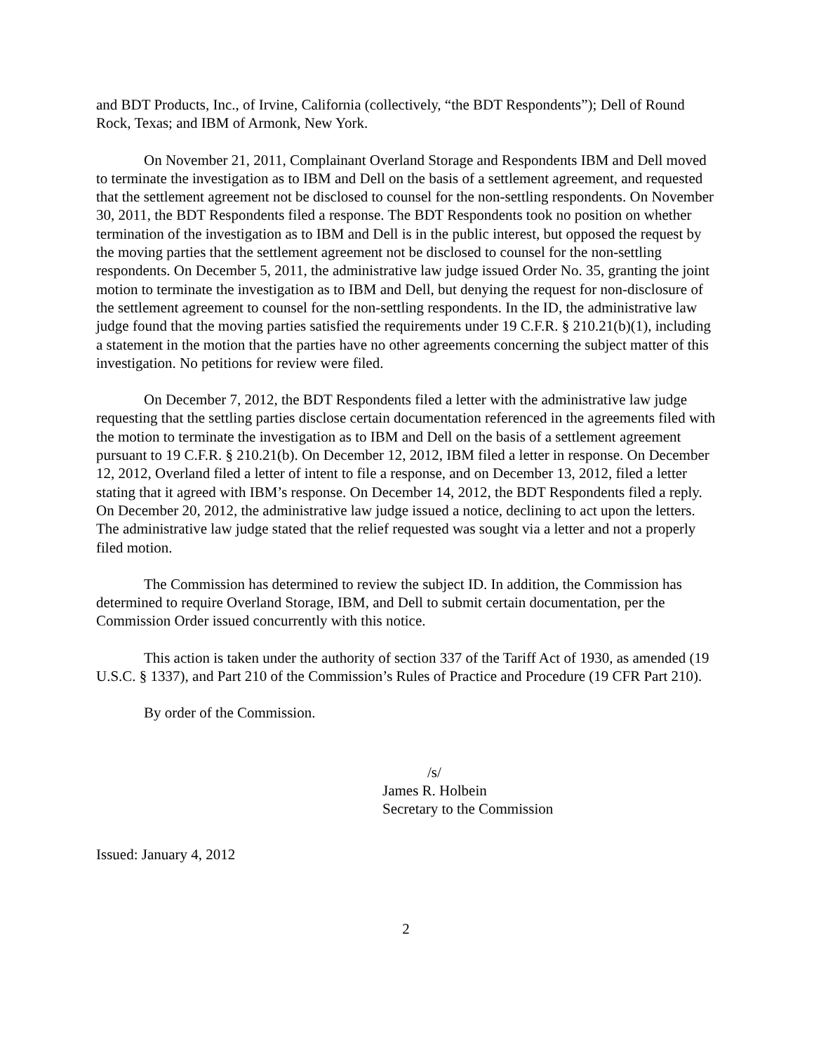and BDT Products, Inc., of Irvine, California (collectively, “the BDT Respondents”); Dell of Round Rock, Texas; and IBM of Armonk, New York.
On November 21, 2011, Complainant Overland Storage and Respondents IBM and Dell moved to terminate the investigation as to IBM and Dell on the basis of a settlement agreement, and requested that the settlement agreement not be disclosed to counsel for the non-settling respondents. On November 30, 2011, the BDT Respondents filed a response. The BDT Respondents took no position on whether termination of the investigation as to IBM and Dell is in the public interest, but opposed the request by the moving parties that the settlement agreement not be disclosed to counsel for the non-settling respondents. On December 5, 2011, the administrative law judge issued Order No. 35, granting the joint motion to terminate the investigation as to IBM and Dell, but denying the request for non-disclosure of the settlement agreement to counsel for the non-settling respondents. In the ID, the administrative law judge found that the moving parties satisfied the requirements under 19 C.F.R. § 210.21(b)(1), including a statement in the motion that the parties have no other agreements concerning the subject matter of this investigation. No petitions for review were filed.
On December 7, 2012, the BDT Respondents filed a letter with the administrative law judge requesting that the settling parties disclose certain documentation referenced in the agreements filed with the motion to terminate the investigation as to IBM and Dell on the basis of a settlement agreement pursuant to 19 C.F.R. § 210.21(b). On December 12, 2012, IBM filed a letter in response. On December 12, 2012, Overland filed a letter of intent to file a response, and on December 13, 2012, filed a letter stating that it agreed with IBM’s response. On December 14, 2012, the BDT Respondents filed a reply. On December 20, 2012, the administrative law judge issued a notice, declining to act upon the letters. The administrative law judge stated that the relief requested was sought via a letter and not a properly filed motion.
The Commission has determined to review the subject ID. In addition, the Commission has determined to require Overland Storage, IBM, and Dell to submit certain documentation, per the Commission Order issued concurrently with this notice.
This action is taken under the authority of section 337 of the Tariff Act of 1930, as amended (19 U.S.C. § 1337), and Part 210 of the Commission’s Rules of Practice and Procedure (19 CFR Part 210).
By order of the Commission.
/s/
James R. Holbein
Secretary to the Commission
Issued: January 4, 2012
2